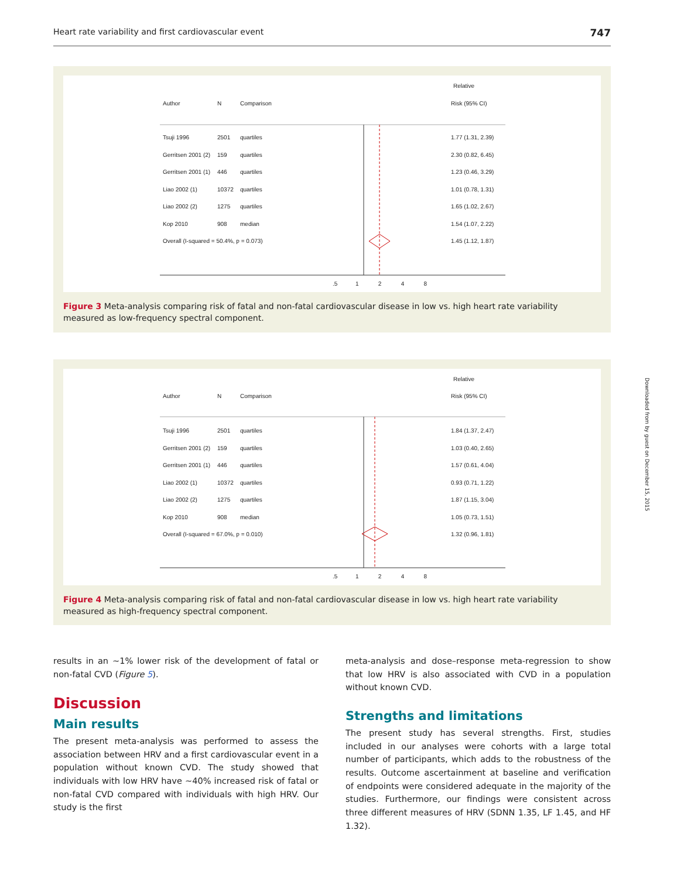Heart rate variability and first cardiovascular event 747
Relative
Author N Comparison Risk (95% CI)
Tsuji 1996 2501 quartiles 1.77 (1.31, 2.39)
Gerritsen 2001 (2) 159 quartiles 2.30 (0.82, 6.45)
Gerritsen 2001 (1) 446 quartiles 1.23 (0.46, 3.29)
Liao 2002 (1) 10372 quartiles 1.01 (0.78, 1.31)
Liao 2002 (2) 1275 quartiles 1.65 (1.02, 2.67)
Kop 2010 908 median 1.54 (1.07, 2.22)
Overall (I-squared = 50.4%, p = 0.073) 1.45 (1.12, 1.87)
.5 1 2 4 8
Figure 3 Meta-analysis comparing risk of fatal and non-fatal cardiovascular disease in low vs. high heart rate variability measured as low-frequency spectral component.
Relative
Author N Comparison Risk (95% CI)
Tsuji 1996 2501 quartiles 1.84 (1.37, 2.47)
Gerritsen 2001 (2) 159 quartiles 1.03 (0.40, 2.65)
Gerritsen 2001 (1) 446 quartiles 1.57 (0.61, 4.04)
Liao 2002 (1) 10372 quartiles 0.93 (0.71, 1.22)
Liao 2002 (2) 1275 quartiles 1.87 (1.15, 3.04)
Kop 2010 908 median 1.05 (0.73, 1.51)
Overall (I-squared = 67.0%, p = 0.010) 1.32 (0.96, 1.81)
.5 1 2 4 8
Figure 4 Meta-analysis comparing risk of fatal and non-fatal cardiovascular disease in low vs. high heart rate variability measured as high-frequency spectral component.
Downloaded from by guest on December 15, 2015
results in an ∼1% lower risk of the development of fatal or non-fatal CVD (Figure 5).
Discussion
Main results
The present meta-analysis was performed to assess the association between HRV and a first cardiovascular event in a population without known CVD. The study showed that individuals with low HRV have ∼40% increased risk of fatal or non-fatal CVD compared with individuals with high HRV. Our study is the first
meta-analysis and dose–response meta-regression to show that low HRV is also associated with CVD in a population without known CVD.
Strengths and limitations
The present study has several strengths. First, studies included in our analyses were cohorts with a large total number of participants, which adds to the robustness of the results. Outcome ascertainment at baseline and verification of endpoints were considered adequate in the majority of the studies. Furthermore, our findings were consistent across three different measures of HRV (SDNN 1.35, LF 1.45, and HF 1.32).